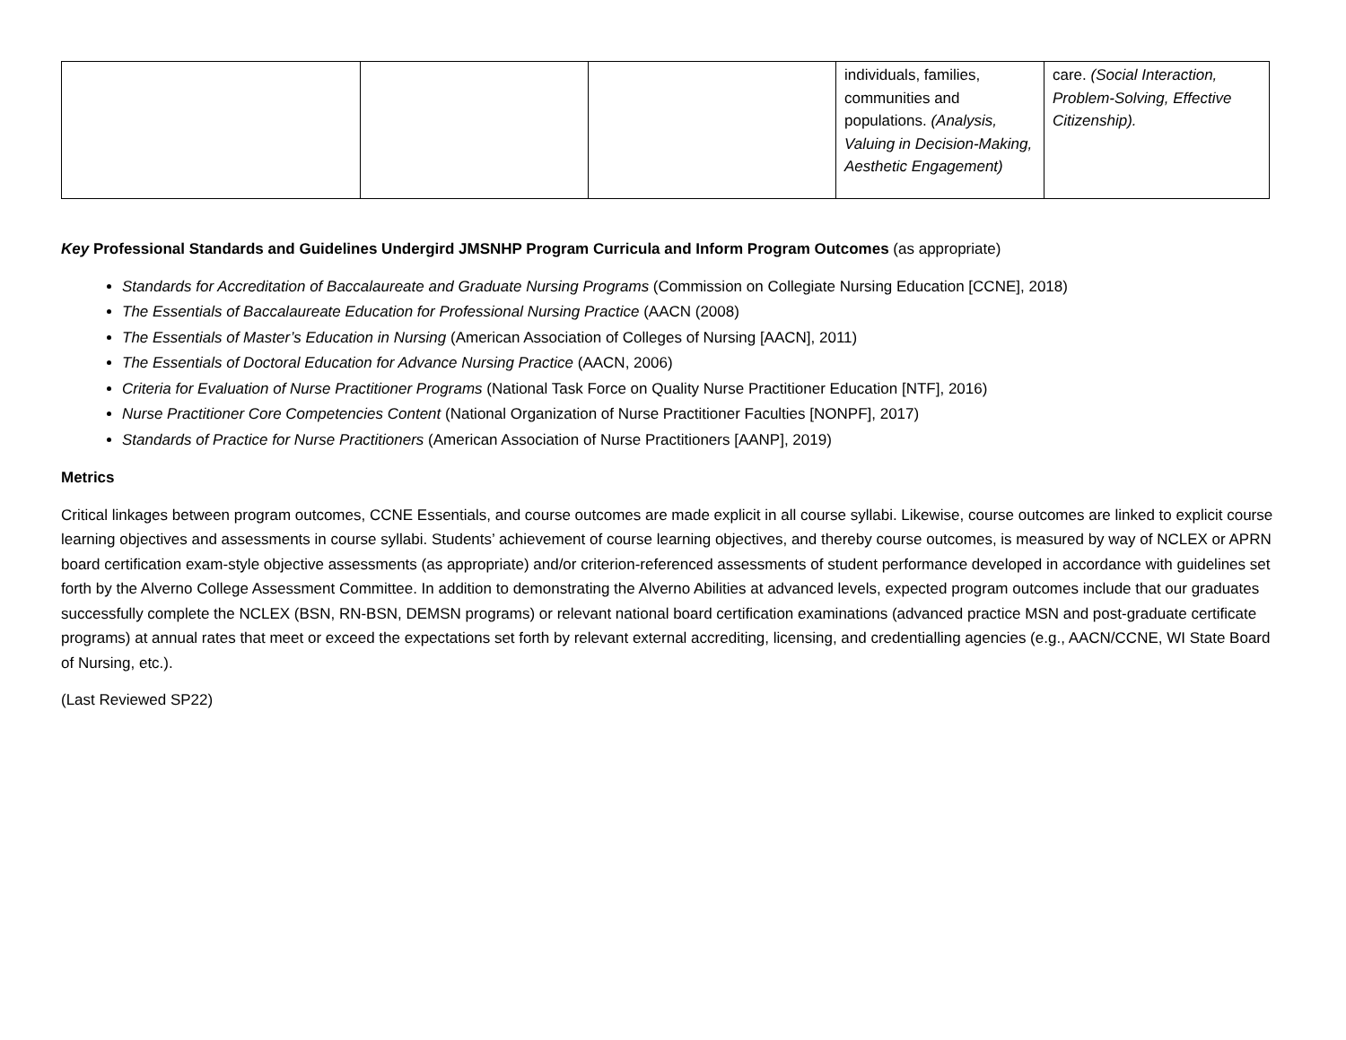| | | | individuals, families, communities and populations. (Analysis, Valuing in Decision-Making, Aesthetic Engagement) | care. (Social Interaction, Problem-Solving, Effective Citizenship). |
Key Professional Standards and Guidelines Undergird JMSNHP Program Curricula and Inform Program Outcomes (as appropriate)
Standards for Accreditation of Baccalaureate and Graduate Nursing Programs (Commission on Collegiate Nursing Education [CCNE], 2018)
The Essentials of Baccalaureate Education for Professional Nursing Practice (AACN (2008)
The Essentials of Master’s Education in Nursing (American Association of Colleges of Nursing [AACN], 2011)
The Essentials of Doctoral Education for Advance Nursing Practice (AACN, 2006)
Criteria for Evaluation of Nurse Practitioner Programs (National Task Force on Quality Nurse Practitioner Education [NTF], 2016)
Nurse Practitioner Core Competencies Content (National Organization of Nurse Practitioner Faculties [NONPF], 2017)
Standards of Practice for Nurse Practitioners (American Association of Nurse Practitioners [AANP], 2019)
Metrics
Critical linkages between program outcomes, CCNE Essentials, and course outcomes are made explicit in all course syllabi. Likewise, course outcomes are linked to explicit course learning objectives and assessments in course syllabi. Students’ achievement of course learning objectives, and thereby course outcomes, is measured by way of NCLEX or APRN board certification exam-style objective assessments (as appropriate) and/or criterion-referenced assessments of student performance developed in accordance with guidelines set forth by the Alverno College Assessment Committee. In addition to demonstrating the Alverno Abilities at advanced levels, expected program outcomes include that our graduates successfully complete the NCLEX (BSN, RN-BSN, DEMSN programs) or relevant national board certification examinations (advanced practice MSN and post-graduate certificate programs) at annual rates that meet or exceed the expectations set forth by relevant external accrediting, licensing, and credentialling agencies (e.g., AACN/CCNE, WI State Board of Nursing, etc.).
(Last Reviewed SP22)